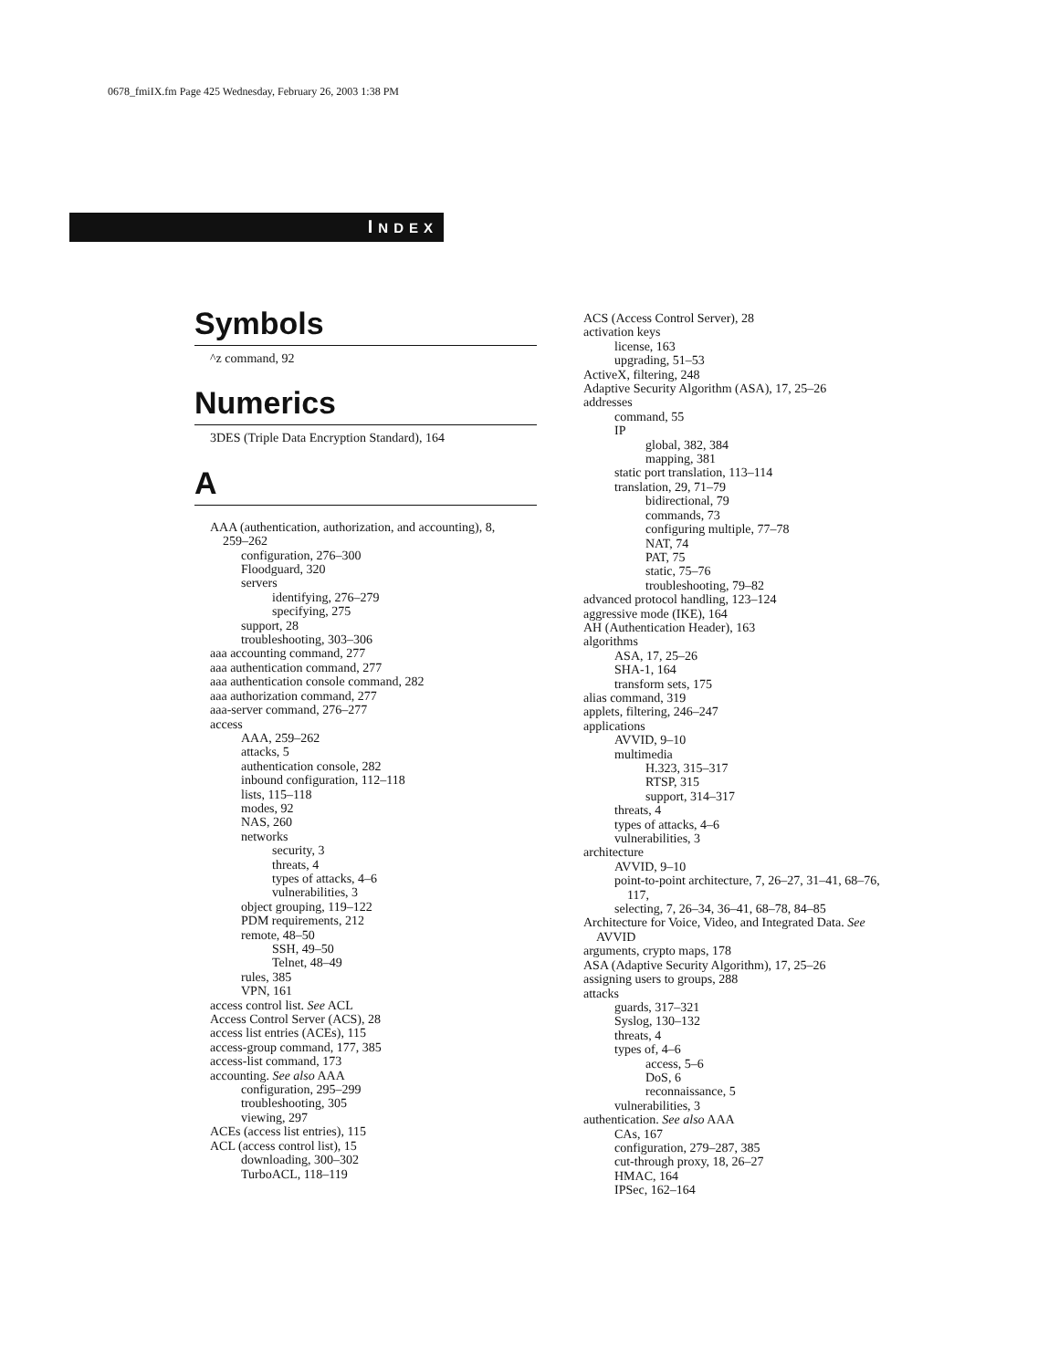0678_fmiIX.fm Page 425 Wednesday, February 26, 2003 1:38 PM
INDEX
Symbols
^z command, 92
Numerics
3DES (Triple Data Encryption Standard), 164
A
AAA (authentication, authorization, and accounting), 8,
259–262
configuration, 276–300
Floodguard, 320
servers
identifying, 276–279
specifying, 275
support, 28
troubleshooting, 303–306
aaa accounting command, 277
aaa authentication command, 277
aaa authentication console command, 282
aaa authorization command, 277
aaa-server command, 276–277
access
AAA, 259–262
attacks, 5
authentication console, 282
inbound configuration, 112–118
lists, 115–118
modes, 92
NAS, 260
networks
security, 3
threats, 4
types of attacks, 4–6
vulnerabilities, 3
object grouping, 119–122
PDM requirements, 212
remote, 48–50
SSH, 49–50
Telnet, 48–49
rules, 385
VPN, 161
access control list. See ACL
Access Control Server (ACS), 28
access list entries (ACEs), 115
access-group command, 177, 385
access-list command, 173
accounting. See also AAA
configuration, 295–299
troubleshooting, 305
viewing, 297
ACEs (access list entries), 115
ACL (access control list), 15
downloading, 300–302
TurboACL, 118–119
ACS (Access Control Server), 28
activation keys
license, 163
upgrading, 51–53
ActiveX, filtering, 248
Adaptive Security Algorithm (ASA), 17, 25–26
addresses
command, 55
IP
global, 382, 384
mapping, 381
static port translation, 113–114
translation, 29, 71–79
bidirectional, 79
commands, 73
configuring multiple, 77–78
NAT, 74
PAT, 75
static, 75–76
troubleshooting, 79–82
advanced protocol handling, 123–124
aggressive mode (IKE), 164
AH (Authentication Header), 163
algorithms
ASA, 17, 25–26
SHA-1, 164
transform sets, 175
alias command, 319
applets, filtering, 246–247
applications
AVVID, 9–10
multimedia
H.323, 315–317
RTSP, 315
support, 314–317
threats, 4
types of attacks, 4–6
vulnerabilities, 3
architecture
AVVID, 9–10
point-to-point architecture, 7, 26–27, 31–41, 68–76,
117,
selecting, 7, 26–34, 36–41, 68–78, 84–85
Architecture for Voice, Video, and Integrated Data. See
AVVID
arguments, crypto maps, 178
ASA (Adaptive Security Algorithm), 17, 25–26
assigning users to groups, 288
attacks
guards, 317–321
Syslog, 130–132
threats, 4
types of, 4–6
access, 5–6
DoS, 6
reconnaissance, 5
vulnerabilities, 3
authentication. See also AAA
CAs, 167
configuration, 279–287, 385
cut-through proxy, 18, 26–27
HMAC, 164
IPSec, 162–164